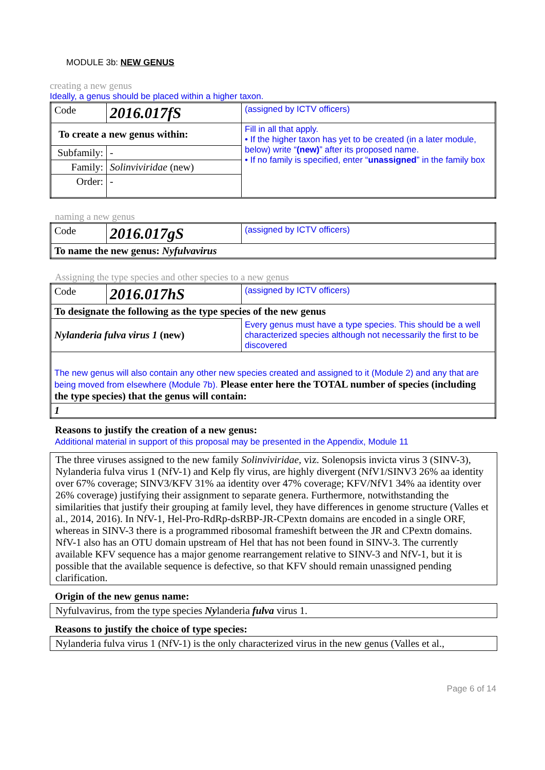MODULE 3b: NEW GENUS
creating a new genus
Ideally, a genus should be placed within a higher taxon.
| Code | 2016.017fS | (assigned by ICTV officers) | |
| To create a new genus within: | | | Fill in all that apply. • If the higher taxon has yet to be created (in a later module, below) write “ (new) ” after its proposed name. • If no family is specified, enter “ unassigned ” in the family box |
| Subfamily: | - | | |
| Family: | Solinviviridae (new) | | |
| Order: | - | | |
naming a new genus
| Code | 2016.017gS | (assigned by ICTV officers) |
| To name the new genus: Nyfulvavirus | | |
Assigning the type species and other species to a new genus
| Code | 2016.017hS | (assigned by ICTV officers) | |
| To designate the following as the type species of the new genus | | | |
| Nylanderia fulva virus 1 (new) | | | Every genus must have a type species. This should be a well characterized species although not necessarily the first to be discovered |
| The new genus will also contain any other new species created and assigned to it (Module 2) and any that are being moved from elsewhere (Module 7b). Please enter here the TOTAL number of species (including the type species) that the genus will contain: | | | |
| 1 | | | |
Reasons to justify the creation of a new genus:
Additional material in support of this proposal may be presented in the Appendix, Module 11
The three viruses assigned to the new family Solinviviridae, viz. Solenopsis invicta virus 3 (SINV-3), Nylanderia fulva virus 1 (NfV-1) and Kelp fly virus, are highly divergent (NfV1/SINV3 26% aa identity over 67% coverage; SINV3/KFV 31% aa identity over 47% coverage; KFV/NfV1 34% aa identity over 26% coverage) justifying their assignment to separate genera. Furthermore, notwithstanding the similarities that justify their grouping at family level, they have differences in genome structure (Valles et al., 2014, 2016). In NfV-1, Hel-Pro-RdRp-dsRBP-JR-CPextn domains are encoded in a single ORF, whereas in SINV-3 there is a programmed ribosomal frameshift between the JR and CPextn domains. NfV-1 also has an OTU domain upstream of Hel that has not been found in SINV-3. The currently available KFV sequence has a major genome rearrangement relative to SINV-3 and NfV-1, but it is possible that the available sequence is defective, so that KFV should remain unassigned pending clarification.
Origin of the new genus name:
Nyfulvavirus, from the type species Nylanderia fulva virus 1.
Reasons to justify the choice of type species:
Nylanderia fulva virus 1 (NfV-1) is the only characterized virus in the new genus (Valles et al.,
Page 6 of 14